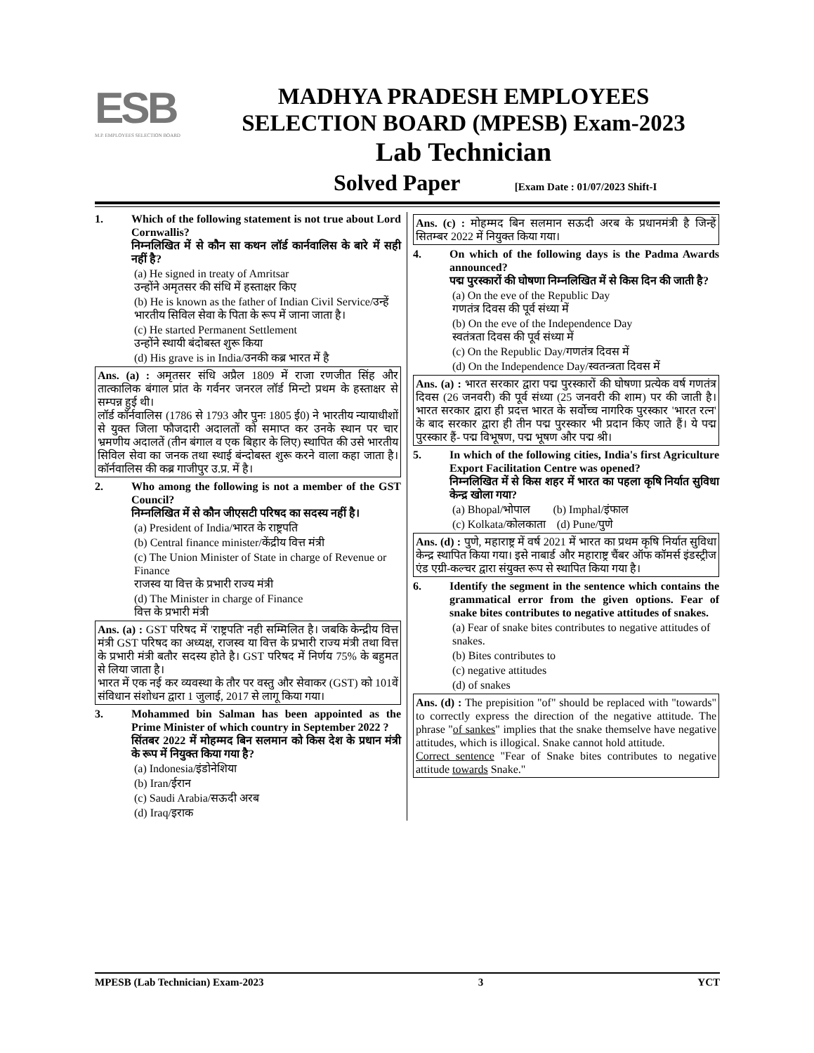ESB
M.P. EMPLOYEES SELECTION BOARD
MADHYA PRADESH EMPLOYEES
SELECTION BOARD (MPESB) Exam-2023
Lab Technician
Solved Paper [Exam Date : 01/07/2023 Shift-I
1. Which of the following statement is not true about Lord Cornwallis?
निम्नलिखित में से कौन सा कथन लॉर्ड कार्नवालिस के बारे में सही नहीं है?
(a) He signed in treaty of Amritsar
उन्होंने अमृतसर की संधि में हस्ताक्षर किए
(b) He is known as the father of Indian Civil Service/उन्हें भारतीय सिविल सेवा के पिता के रूप में जाना जाता है।
(c) He started Permanent Settlement
उन्होंने स्थायी बंदोबस्त शुरू किया
(d) His grave is in India/उनकी कब्र भारत में है
Ans. (a) : अमृतसर संधि अप्रैल 1809 में राजा रणजीत सिंह और तात्कालिक बंगाल प्रांत के गर्वनर जनरल लॉर्ड मिन्टो प्रथम के हस्ताक्षर से सम्पन्न हुई थी।
लॉर्ड कॉर्नवालिस (1786 से 1793 और पुनः 1805 ई0) ने भारतीय न्यायाधीशों से युक्त जिला फौजदारी अदालतों को समाप्त कर उनके स्थान पर चार भ्रमणीय अदालतें (तीन बंगाल व एक बिहार के लिए) स्थापित की उसे भारतीय सिविल सेवा का जनक तथा स्थाई बंन्दोबस्त शुरू करने वाला कहा जाता है। कॉर्नवालिस की कब्र गाजीपुर उ.प्र. में है।
2. Who among the following is not a member of the GST Council?
निम्नलिखित में से कौन जीएसटी परिषद का सदस्य नहीं है।
(a) President of India/भारत के राष्ट्रपति
(b) Central finance minister/केंद्रीय वित्त मंत्री
(c) The Union Minister of State in charge of Revenue or Finance
राजस्व या वित्त के प्रभारी राज्य मंत्री
(d) The Minister in charge of Finance
वित्त के प्रभारी मंत्री
Ans. (a) : GST परिषद में 'राष्ट्रपति' नही सम्मिलित है। जबकि केन्द्रीय वित्त मंत्री GST परिषद का अध्यक्ष, राजस्व या वित्त के प्रभारी राज्य मंत्री तथा वित्त के प्रभारी मंत्री बतौर सदस्य होते है। GST परिषद में निर्णय 75% के बहुमत से लिया जाता है।
भारत में एक नई कर व्यवस्था के तौर पर वस्तु और सेवाकर (GST) को 101वें संविधान संशोधन द्वारा 1 जुलाई, 2017 से लागू किया गया।
3. Mohammed bin Salman has been appointed as the Prime Minister of which country in September 2022 ?
सिंतबर 2022 में मोहम्मद बिन सलमान को किस देश के प्रधान मंत्री के रूप में नियुक्त किया गया है?
(a) Indonesia/इंडोनेशिया
(b) Iran/ईरान
(c) Saudi Arabia/सऊदी अरब
(d) Iraq/इराक
Ans. (c) : मोहम्मद बिन सलमान सऊदी अरब के प्रधानमंत्री है जिन्हें सितम्बर 2022 में नियुक्त किया गया।
4. On which of the following days is the Padma Awards announced?
पद्म पुरस्कारों की घोषणा निम्नलिखित में से किस दिन की जाती है?
(a) On the eve of the Republic Day
गणतंत्र दिवस की पूर्व संध्या में
(b) On the eve of the Independence Day
स्वतंत्रता दिवस की पूर्व संध्या में
(c) On the Republic Day/गणतंत्र दिवस में
(d) On the Independence Day/स्वतन्त्रता दिवस में
Ans. (a) : भारत सरकार द्वारा पद्म पुरस्कारों की घोषणा प्रत्येक वर्ष गणतंत्र दिवस (26 जनवरी) की पूर्व संध्या (25 जनवरी की शाम) पर की जाती है। भारत सरकार द्वारा ही प्रदत्त भारत के सर्वोच्च नागरिक पुरस्कार 'भारत रत्न' के बाद सरकार द्वारा ही तीन पद्म पुरस्कार भी प्रदान किए जाते हैं। ये पद्म पुरस्कार हैं- पद्म विभूषण, पद्म भूषण और पद्म श्री।
5. In which of the following cities, India's first Agriculture Export Facilitation Centre was opened?
निम्नलिखित में से किस शहर में भारत का पहला कृषि निर्यात सुविधा केन्द्र खोला गया?
(a) Bhopal/भोपाल (b) Imphal/इंफाल
(c) Kolkata/कोलकाता (d) Pune/पुणे
Ans. (d) : पुणे, महाराष्ट्र में वर्ष 2021 में भारत का प्रथम कृषि निर्यात सुविधा केन्द्र स्थापित किया गया। इसे नाबार्ड और महाराष्ट्र चैंबर ऑफ कॉमर्स इंडस्ट्रीज एंड एग्री-कल्चर द्वारा संयुक्त रूप से स्थापित किया गया है।
6. Identify the segment in the sentence which contains the grammatical error from the given options. Fear of snake bites contributes to negative attitudes of snakes.
(a) Fear of snake bites contributes to negative attitudes of snakes.
(b) Bites contributes to
(c) negative attitudes
(d) of snakes
Ans. (d) : The prepisition "of" should be replaced with "towards" to correctly express the direction of the negative attitude. The phrase "of sankes" implies that the snake themselve have negative attitudes, which is illogical. Snake cannot hold attitude.
Correct sentence "Fear of Snake bites contributes to negative attitude towards Snake."
MPESB (Lab Technician) Exam-2023 3 YCT